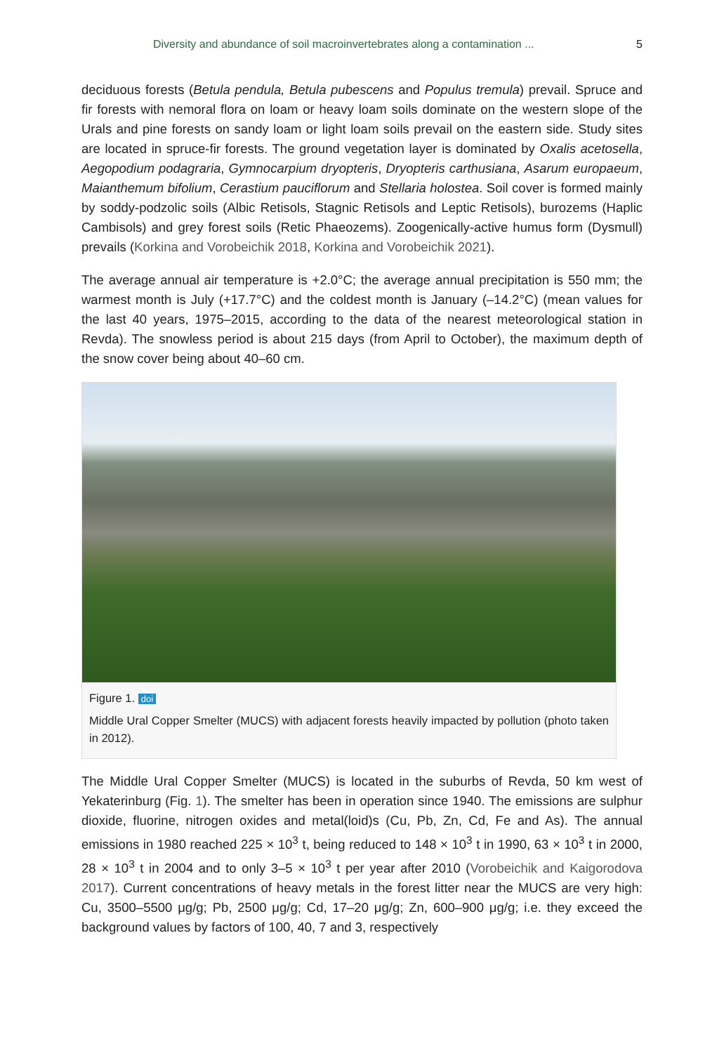Diversity and abundance of soil macroinvertebrates along a contamination ... 5
deciduous forests (Betula pendula, Betula pubescens and Populus tremula) prevail. Spruce and fir forests with nemoral flora on loam or heavy loam soils dominate on the western slope of the Urals and pine forests on sandy loam or light loam soils prevail on the eastern side. Study sites are located in spruce-fir forests. The ground vegetation layer is dominated by Oxalis acetosella, Aegopodium podagraria, Gymnocarpium dryopteris, Dryopteris carthusiana, Asarum europaeum, Maianthemum bifolium, Cerastium pauciflorum and Stellaria holostea. Soil cover is formed mainly by soddy-podzolic soils (Albic Retisols, Stagnic Retisols and Leptic Retisols), burozems (Haplic Cambisols) and grey forest soils (Retic Phaeozems). Zoogenically-active humus form (Dysmull) prevails (Korkina and Vorobeichik 2018, Korkina and Vorobeichik 2021).
The average annual air temperature is +2.0°C; the average annual precipitation is 550 mm; the warmest month is July (+17.7°C) and the coldest month is January (–14.2°C) (mean values for the last 40 years, 1975–2015, according to the data of the nearest meteorological station in Revda). The snowless period is about 215 days (from April to October), the maximum depth of the snow cover being about 40–60 cm.
Figure 1. doi
Middle Ural Copper Smelter (MUCS) with adjacent forests heavily impacted by pollution (photo taken in 2012).
The Middle Ural Copper Smelter (MUCS) is located in the suburbs of Revda, 50 km west of Yekaterinburg (Fig. 1). The smelter has been in operation since 1940. The emissions are sulphur dioxide, fluorine, nitrogen oxides and metal(loid)s (Cu, Pb, Zn, Cd, Fe and As). The annual emissions in 1980 reached 225 × 10<sup>3</sup> t, being reduced to 148 × 10<sup>3</sup> t in 1990, 63 × 10<sup>3</sup> t in 2000, 28 × 10<sup>3</sup> t in 2004 and to only 3–5 × 10<sup>3</sup> t per year after 2010 (Vorobeichik and Kaigorodova 2017). Current concentrations of heavy metals in the forest litter near the MUCS are very high: Cu, 3500–5500 μg/g; Pb, 2500 μg/g; Cd, 17–20 μg/g; Zn, 600–900 μg/g; i.e. they exceed the background values by factors of 100, 40, 7 and 3, respectively